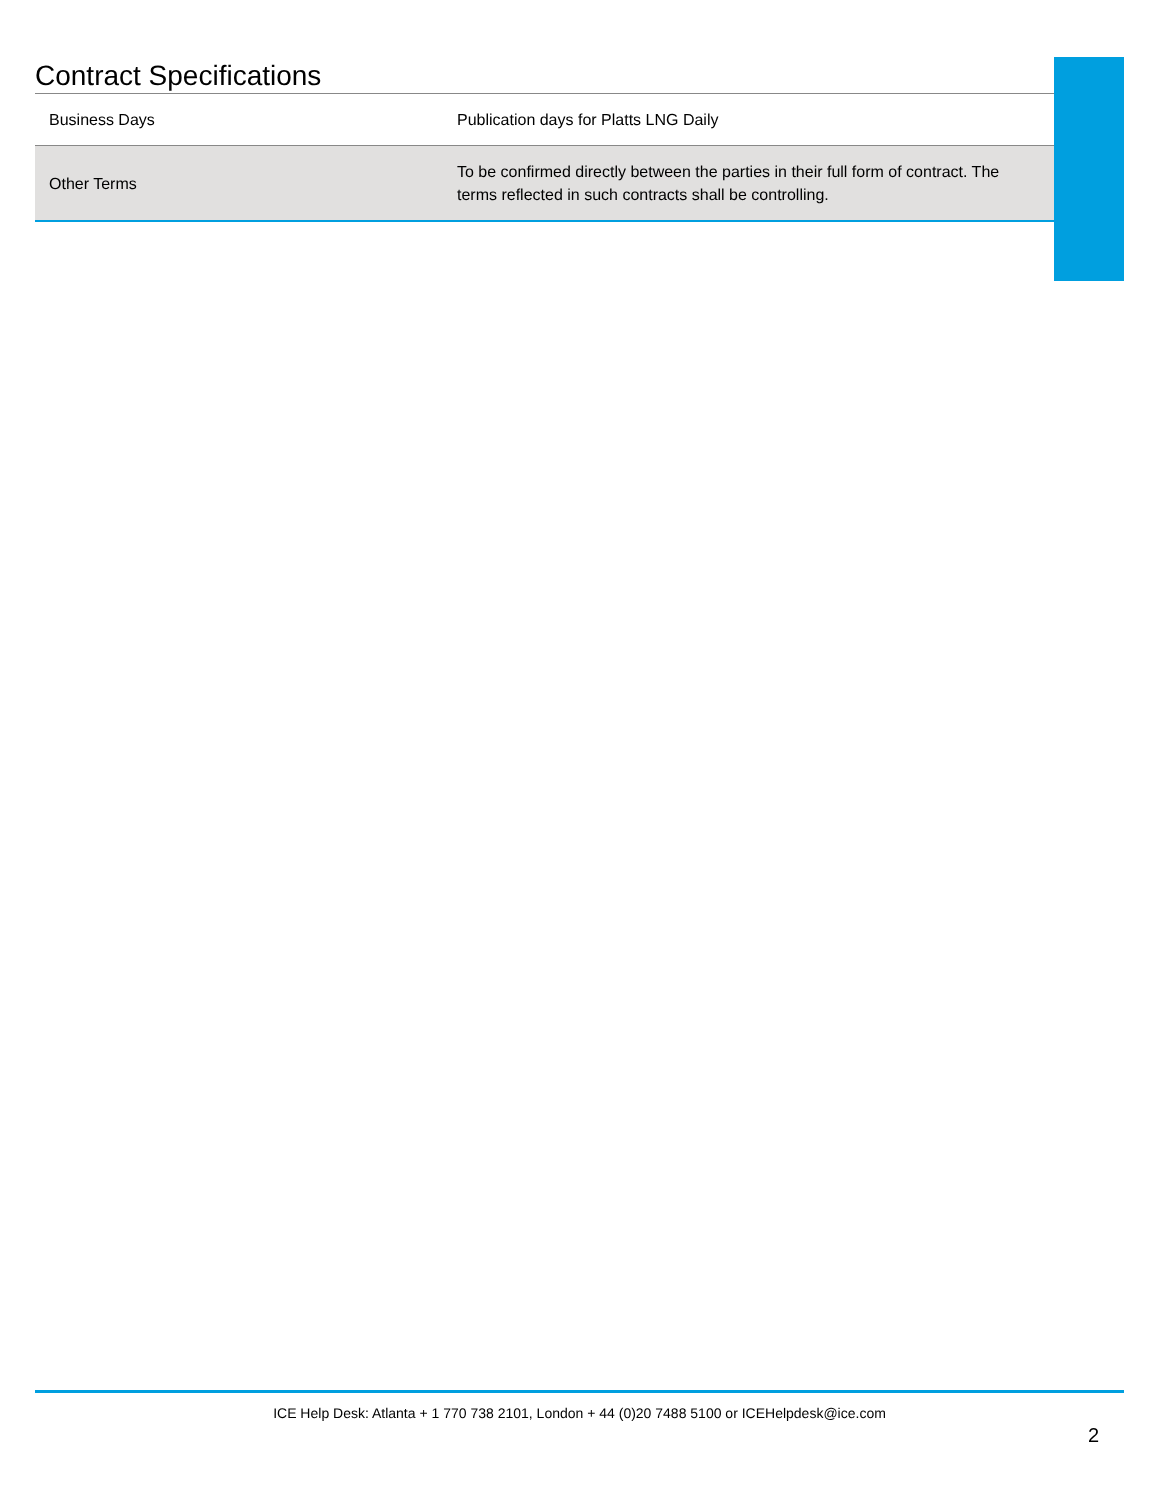Contract Specifications
| Business Days | Publication days for Platts LNG Daily |
| Other Terms | To be confirmed directly between the parties in their full form of contract. The terms reflected in such contracts shall be controlling. |
ICE Help Desk: Atlanta + 1 770 738 2101, London + 44 (0)20 7488 5100 or ICEHelpdesk@ice.com
2